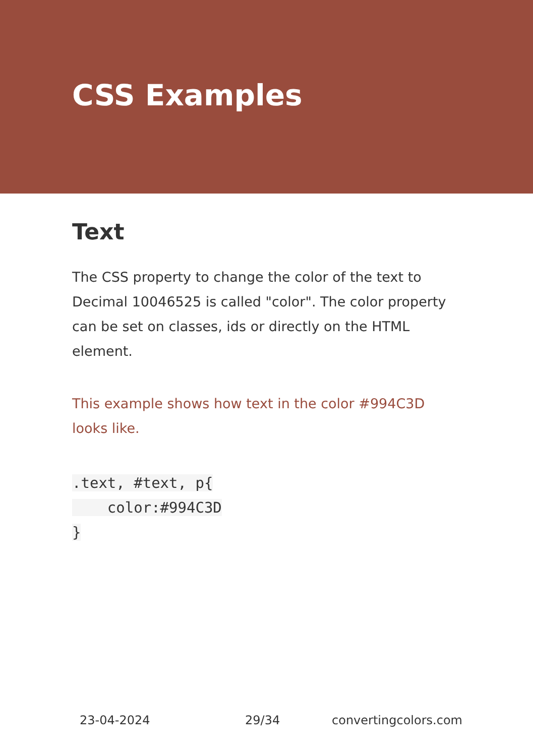CSS Examples
Text
The CSS property to change the color of the text to Decimal 10046525 is called "color". The color property can be set on classes, ids or directly on the HTML element.
This example shows how text in the color #994C3D looks like.
.text, #text, p{
    color:#994C3D
}
23-04-2024 29/34 convertingcolors.com